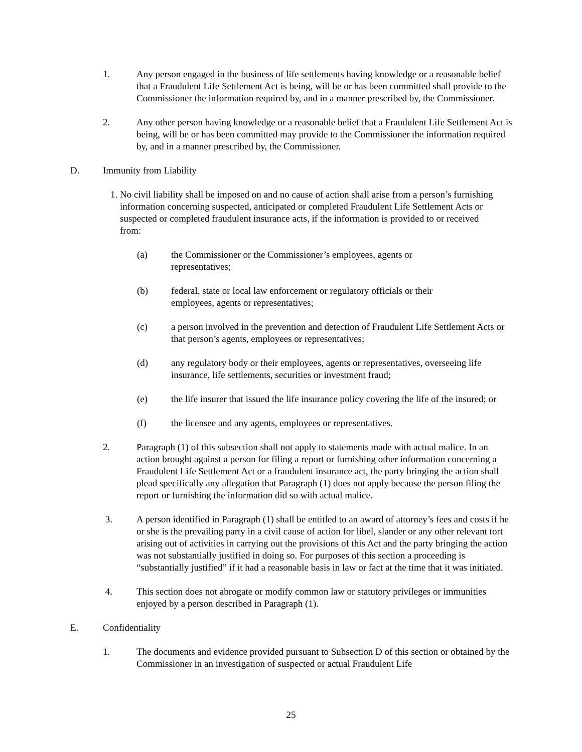1. Any person engaged in the business of life settlements having knowledge or a reasonable belief that a Fraudulent Life Settlement Act is being, will be or has been committed shall provide to the Commissioner the information required by, and in a manner prescribed by, the Commissioner.
2. Any other person having knowledge or a reasonable belief that a Fraudulent Life Settlement Act is being, will be or has been committed may provide to the Commissioner the information required by, and in a manner prescribed by, the Commissioner.
D. Immunity from Liability
1.
No civil liability shall be imposed on and no cause of action shall arise from a person’s furnishing information concerning suspected, anticipated or completed Fraudulent Life Settlement Acts or suspected or completed fraudulent insurance acts, if the information is provided to or received from:
(a) the Commissioner or the Commissioner’s employees, agents or
representatives;
(b) federal, state or local law enforcement or regulatory officials or their
employees, agents or representatives;
(c) a person involved in the prevention and detection of Fraudulent Life Settlement Acts or that person’s agents, employees or representatives;
(d) any regulatory body or their employees, agents or representatives, overseeing life insurance, life settlements, securities or investment fraud;
(e) the life insurer that issued the life insurance policy covering the life of the insured; or
(f) the licensee and any agents, employees or representatives.
2. Paragraph (1) of this subsection shall not apply to statements made with actual malice. In an action brought against a person for filing a report or furnishing other information concerning a Fraudulent Life Settlement Act or a fraudulent insurance act, the party bringing the action shall plead specifically any allegation that Paragraph (1) does not apply because the person filing the report or furnishing the information did so with actual malice.
3. A person identified in Paragraph (1) shall be entitled to an award of attorney’s fees and costs if he or she is the prevailing party in a civil cause of action for libel, slander or any other relevant tort arising out of activities in carrying out the provisions of this Act and the party bringing the action was not substantially justified in doing so. For purposes of this section a proceeding is “substantially justified” if it had a reasonable basis in law or fact at the time that it was initiated.
4. This section does not abrogate or modify common law or statutory privileges or immunities enjoyed by a person described in Paragraph (1).
E. Confidentiality
1. The documents and evidence provided pursuant to Subsection D of this section or obtained by the Commissioner in an investigation of suspected or actual Fraudulent Life
25